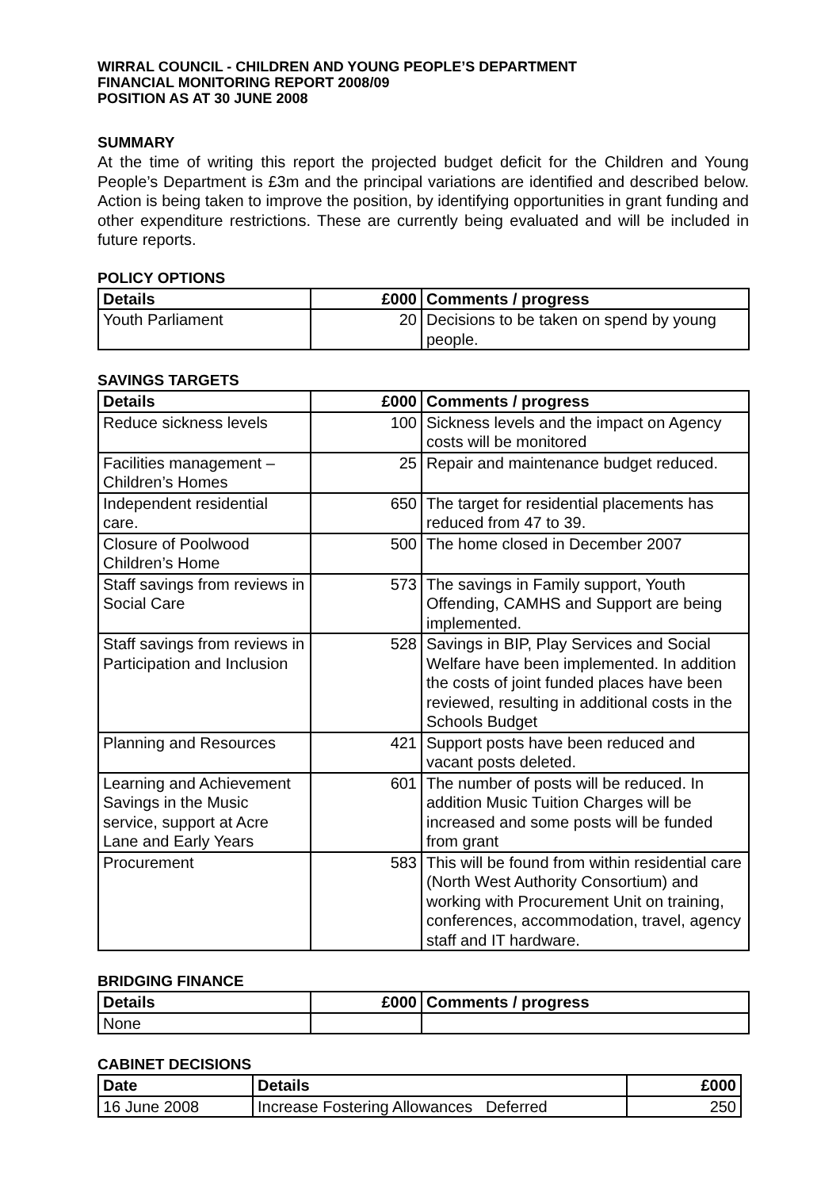WIRRAL COUNCIL - CHILDREN AND YOUNG PEOPLE’S DEPARTMENT
FINANCIAL MONITORING REPORT 2008/09
POSITION AS AT 30 JUNE 2008
SUMMARY
At the time of writing this report the projected budget deficit for the Children and Young People’s Department is £3m and the principal variations are identified and described below. Action is being taken to improve the position, by identifying opportunities in grant funding and other expenditure restrictions. These are currently being evaluated and will be included in future reports.
POLICY OPTIONS
| Details | £000 | Comments / progress |
| --- | --- | --- |
| Youth Parliament | 20 | Decisions to be taken on spend by young people. |
SAVINGS TARGETS
| Details | £000 | Comments / progress |
| --- | --- | --- |
| Reduce sickness levels | 100 | Sickness levels and the impact on Agency costs will be monitored |
| Facilities management – Children’s Homes | 25 | Repair and maintenance budget reduced. |
| Independent residential care. | 650 | The target for residential placements has reduced from 47 to 39. |
| Closure of Poolwood Children’s Home | 500 | The home closed in December 2007 |
| Staff savings from reviews in Social Care | 573 | The savings in Family support, Youth Offending, CAMHS and Support are being implemented. |
| Staff savings from reviews in Participation and Inclusion | 528 | Savings in BIP, Play Services and Social Welfare have been implemented. In addition the costs of joint funded places have been reviewed, resulting in additional costs in the Schools Budget |
| Planning and Resources | 421 | Support posts have been reduced and vacant posts deleted. |
| Learning and Achievement Savings in the Music service, support at Acre Lane and Early Years | 601 | The number of posts will be reduced. In addition Music Tuition Charges will be increased and some posts will be funded from grant |
| Procurement | 583 | This will be found from within residential care (North West Authority Consortium) and working with Procurement Unit on training, conferences, accommodation, travel, agency staff and IT hardware. |
BRIDGING FINANCE
| Details | £000 | Comments / progress |
| --- | --- | --- |
| None | | |
CABINET DECISIONS
| Date | Details | £000 |
| --- | --- | --- |
| 16 June 2008 | Increase Fostering Allowances Deferred | 250 |